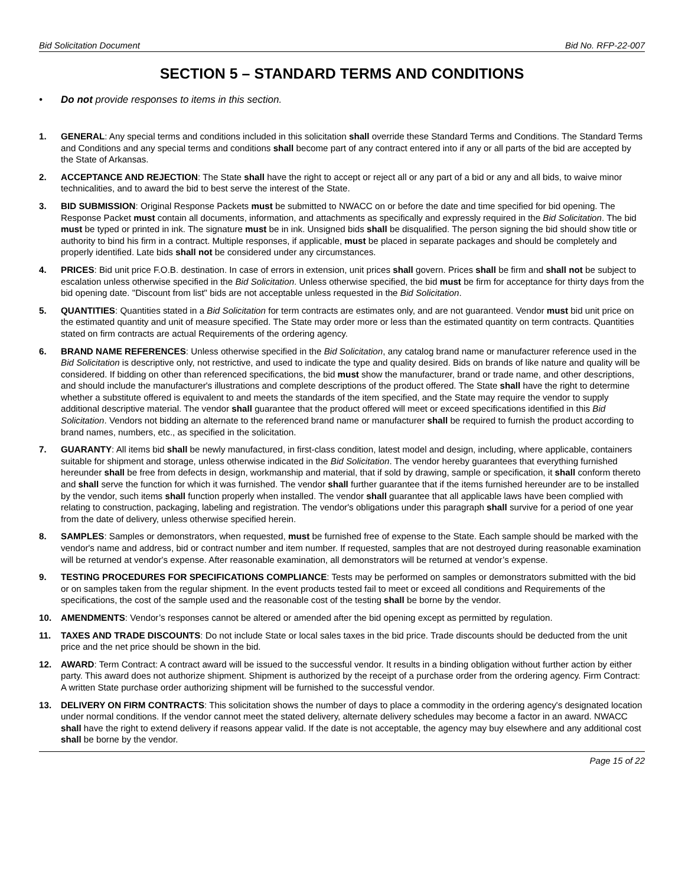Bid Solicitation Document Bid No. RFP-22-007
SECTION 5 – STANDARD TERMS AND CONDITIONS
• Do not provide responses to items in this section.
1. GENERAL: Any special terms and conditions included in this solicitation shall override these Standard Terms and Conditions. The Standard Terms and Conditions and any special terms and conditions shall become part of any contract entered into if any or all parts of the bid are accepted by the State of Arkansas.
2. ACCEPTANCE AND REJECTION: The State shall have the right to accept or reject all or any part of a bid or any and all bids, to waive minor technicalities, and to award the bid to best serve the interest of the State.
3. BID SUBMISSION: Original Response Packets must be submitted to NWACC on or before the date and time specified for bid opening. The Response Packet must contain all documents, information, and attachments as specifically and expressly required in the Bid Solicitation. The bid must be typed or printed in ink. The signature must be in ink. Unsigned bids shall be disqualified. The person signing the bid should show title or authority to bind his firm in a contract. Multiple responses, if applicable, must be placed in separate packages and should be completely and properly identified. Late bids shall not be considered under any circumstances.
4. PRICES: Bid unit price F.O.B. destination. In case of errors in extension, unit prices shall govern. Prices shall be firm and shall not be subject to escalation unless otherwise specified in the Bid Solicitation. Unless otherwise specified, the bid must be firm for acceptance for thirty days from the bid opening date. "Discount from list" bids are not acceptable unless requested in the Bid Solicitation.
5. QUANTITIES: Quantities stated in a Bid Solicitation for term contracts are estimates only, and are not guaranteed. Vendor must bid unit price on the estimated quantity and unit of measure specified. The State may order more or less than the estimated quantity on term contracts. Quantities stated on firm contracts are actual Requirements of the ordering agency.
6. BRAND NAME REFERENCES: Unless otherwise specified in the Bid Solicitation, any catalog brand name or manufacturer reference used in the Bid Solicitation is descriptive only, not restrictive, and used to indicate the type and quality desired. Bids on brands of like nature and quality will be considered. If bidding on other than referenced specifications, the bid must show the manufacturer, brand or trade name, and other descriptions, and should include the manufacturer's illustrations and complete descriptions of the product offered. The State shall have the right to determine whether a substitute offered is equivalent to and meets the standards of the item specified, and the State may require the vendor to supply additional descriptive material. The vendor shall guarantee that the product offered will meet or exceed specifications identified in this Bid Solicitation. Vendors not bidding an alternate to the referenced brand name or manufacturer shall be required to furnish the product according to brand names, numbers, etc., as specified in the solicitation.
7. GUARANTY: All items bid shall be newly manufactured, in first-class condition, latest model and design, including, where applicable, containers suitable for shipment and storage, unless otherwise indicated in the Bid Solicitation. The vendor hereby guarantees that everything furnished hereunder shall be free from defects in design, workmanship and material, that if sold by drawing, sample or specification, it shall conform thereto and shall serve the function for which it was furnished. The vendor shall further guarantee that if the items furnished hereunder are to be installed by the vendor, such items shall function properly when installed. The vendor shall guarantee that all applicable laws have been complied with relating to construction, packaging, labeling and registration. The vendor's obligations under this paragraph shall survive for a period of one year from the date of delivery, unless otherwise specified herein.
8. SAMPLES: Samples or demonstrators, when requested, must be furnished free of expense to the State. Each sample should be marked with the vendor's name and address, bid or contract number and item number. If requested, samples that are not destroyed during reasonable examination will be returned at vendor's expense. After reasonable examination, all demonstrators will be returned at vendor’s expense.
9. TESTING PROCEDURES FOR SPECIFICATIONS COMPLIANCE: Tests may be performed on samples or demonstrators submitted with the bid or on samples taken from the regular shipment. In the event products tested fail to meet or exceed all conditions and Requirements of the specifications, the cost of the sample used and the reasonable cost of the testing shall be borne by the vendor.
10. AMENDMENTS: Vendor’s responses cannot be altered or amended after the bid opening except as permitted by regulation.
11. TAXES AND TRADE DISCOUNTS: Do not include State or local sales taxes in the bid price. Trade discounts should be deducted from the unit price and the net price should be shown in the bid.
12. AWARD: Term Contract: A contract award will be issued to the successful vendor. It results in a binding obligation without further action by either party. This award does not authorize shipment. Shipment is authorized by the receipt of a purchase order from the ordering agency. Firm Contract: A written State purchase order authorizing shipment will be furnished to the successful vendor.
13. DELIVERY ON FIRM CONTRACTS: This solicitation shows the number of days to place a commodity in the ordering agency's designated location under normal conditions. If the vendor cannot meet the stated delivery, alternate delivery schedules may become a factor in an award. NWACC shall have the right to extend delivery if reasons appear valid. If the date is not acceptable, the agency may buy elsewhere and any additional cost shall be borne by the vendor.
Page 15 of 22